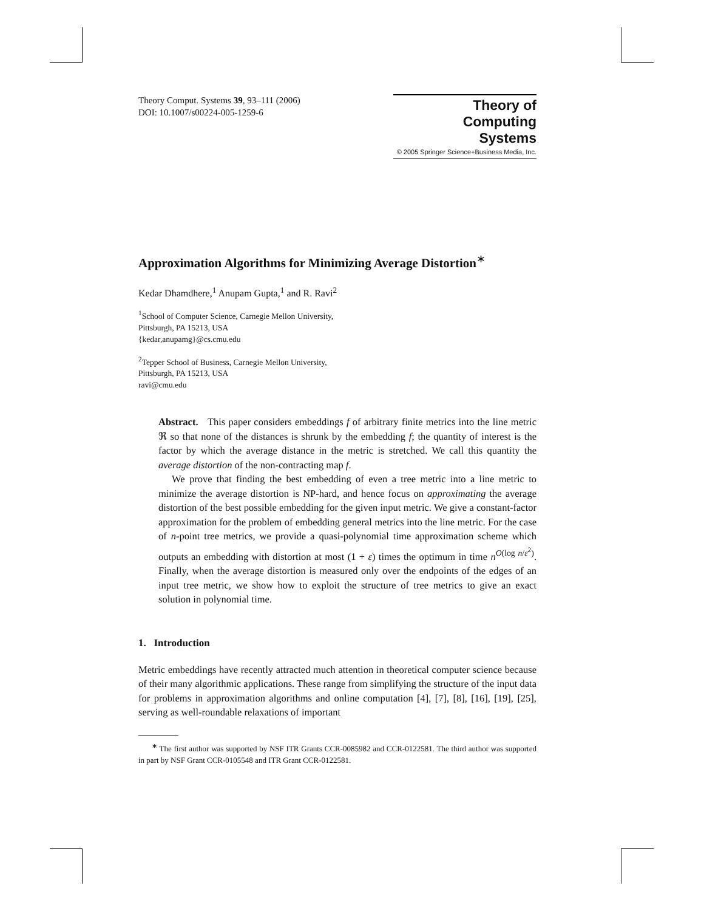Theory Comput. Systems 39, 93–111 (2006)
DOI: 10.1007/s00224-005-1259-6
Theory of
Computing
Systems
© 2005 Springer Science+Business Media, Inc.
Approximation Algorithms for Minimizing Average Distortion<sup>∗</sup>
Kedar Dhamdhere,<sup>1</sup> Anupam Gupta,<sup>1</sup> and R. Ravi<sup>2</sup>
<sup>1</sup> School of Computer Science, Carnegie Mellon University,
Pittsburgh, PA 15213, USA
{kedar,anupamg}@cs.cmu.edu
<sup>2</sup> Tepper School of Business, Carnegie Mellon University,
Pittsburgh, PA 15213, USA
ravi@cmu.edu
Abstract. This paper considers embeddings f of arbitrary finite metrics into the line metric ℜ so that none of the distances is shrunk by the embedding f; the quantity of interest is the factor by which the average distance in the metric is stretched. We call this quantity the average distortion of the non-contracting map f.
We prove that finding the best embedding of even a tree metric into a line metric to minimize the average distortion is NP-hard, and hence focus on approximating the average distortion of the best possible embedding for the given input metric. We give a constant-factor approximation for the problem of embedding general metrics into the line metric. For the case of n-point tree metrics, we provide a quasi-polynomial time approximation scheme which outputs an embedding with distortion at most (1 + ε) times the optimum in time n<sup>O(log n/ε<sup>2</sup>)</sup>. Finally, when the average distortion is measured only over the endpoints of the edges of an input tree metric, we show how to exploit the structure of tree metrics to give an exact solution in polynomial time.
1. Introduction
Metric embeddings have recently attracted much attention in theoretical computer science because of their many algorithmic applications. These range from simplifying the structure of the input data for problems in approximation algorithms and online computation [4], [7], [8], [16], [19], [25], serving as well-roundable relaxations of important
<sup>∗</sup> The first author was supported by NSF ITR Grants CCR-0085982 and CCR-0122581. The third author was supported in part by NSF Grant CCR-0105548 and ITR Grant CCR-0122581.